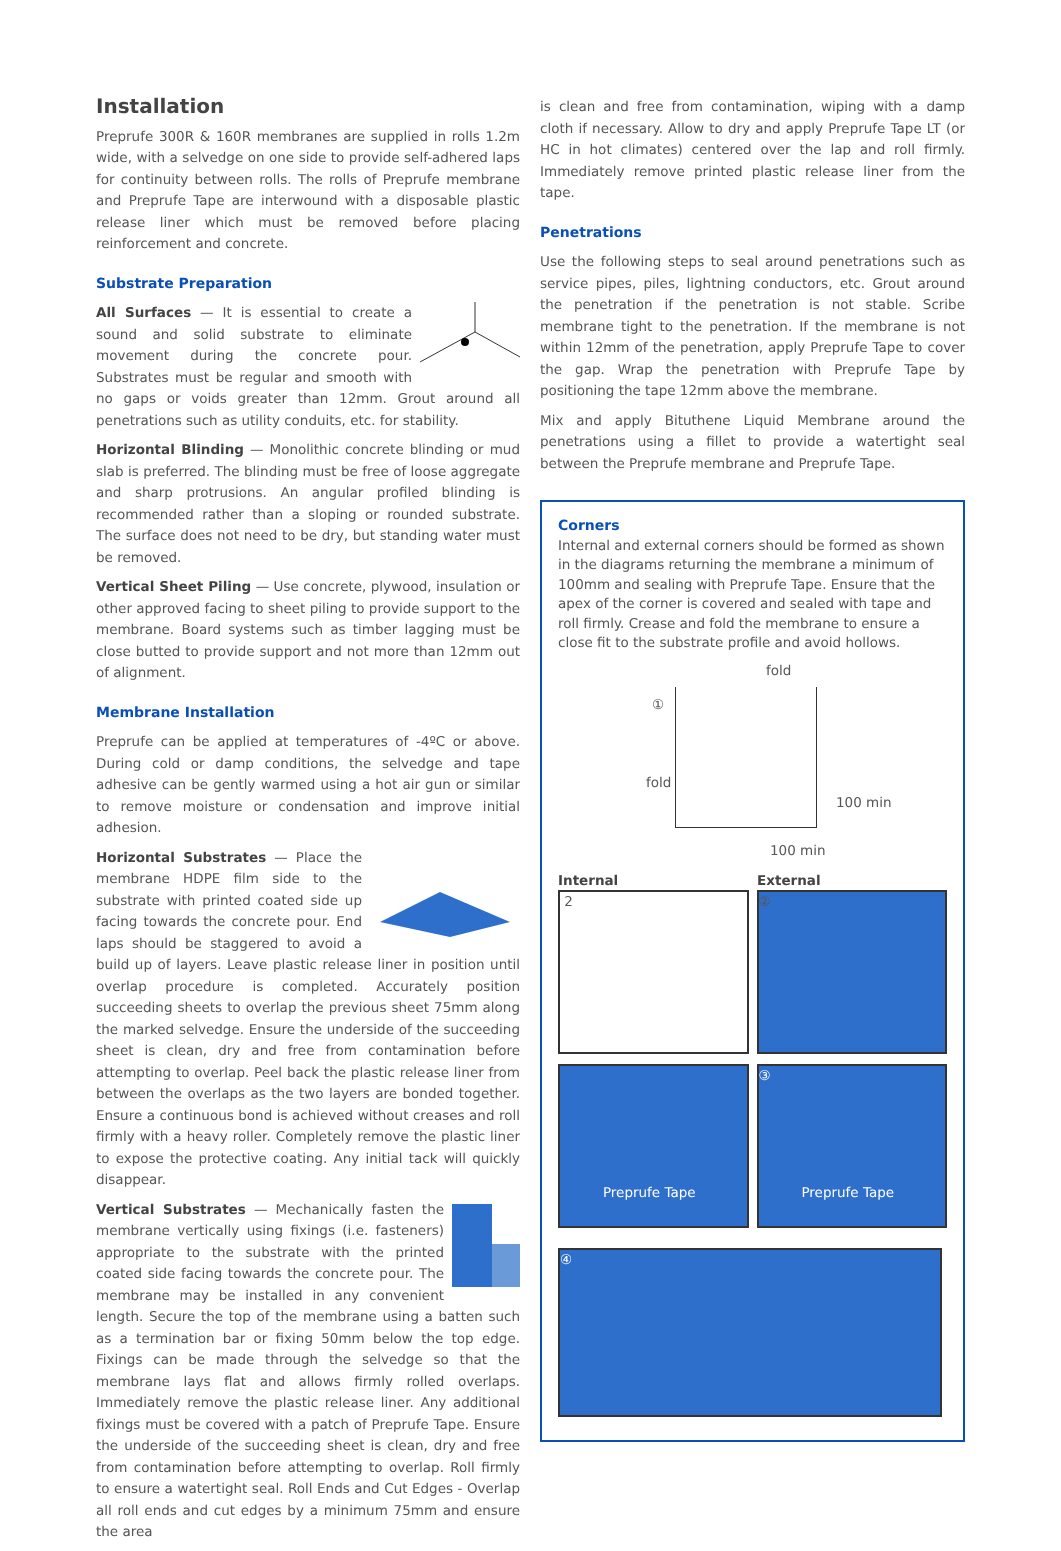Installation
Preprufe 300R & 160R membranes are supplied in rolls 1.2m wide, with a selvedge on one side to provide self-adhered laps for continuity between rolls. The rolls of Preprufe membrane and Preprufe Tape are interwound with a disposable plastic release liner which must be removed before placing reinforcement and concrete.
Substrate Preparation
All Surfaces — It is essential to create a sound and solid substrate to eliminate movement during the concrete pour. Substrates must be regular and smooth with no gaps or voids greater than 12mm. Grout around all penetrations such as utility conduits, etc. for stability.
Horizontal Blinding — Monolithic concrete blinding or mud slab is preferred. The blinding must be free of loose aggregate and sharp protrusions. An angular profiled blinding is recommended rather than a sloping or rounded substrate. The surface does not need to be dry, but standing water must be removed.
Vertical Sheet Piling — Use concrete, plywood, insulation or other approved facing to sheet piling to provide support to the membrane. Board systems such as timber lagging must be close butted to provide support and not more than 12mm out of alignment.
Membrane Installation
Preprufe can be applied at temperatures of -4ºC or above. During cold or damp conditions, the selvedge and tape adhesive can be gently warmed using a hot air gun or similar to remove moisture or condensation and improve initial adhesion.
Horizontal Substrates — Place the membrane HDPE film side to the substrate with printed coated side up facing towards the concrete pour. End laps should be staggered to avoid a build up of layers. Leave plastic release liner in position until overlap procedure is completed. Accurately position succeeding sheets to overlap the previous sheet 75mm along the marked selvedge. Ensure the underside of the succeeding sheet is clean, dry and free from contamination before attempting to overlap. Peel back the plastic release liner from between the overlaps as the two layers are bonded together. Ensure a continuous bond is achieved without creases and roll firmly with a heavy roller. Completely remove the plastic liner to expose the protective coating. Any initial tack will quickly disappear.
Vertical Substrates — Mechanically fasten the membrane vertically using fixings (i.e. fasteners) appropriate to the substrate with the printed coated side facing towards the concrete pour. The membrane may be installed in any convenient length. Secure the top of the membrane using a batten such as a termination bar or fixing 50mm below the top edge. Fixings can be made through the selvedge so that the membrane lays flat and allows firmly rolled overlaps. Immediately remove the plastic release liner. Any additional fixings must be covered with a patch of Preprufe Tape. Ensure the underside of the succeeding sheet is clean, dry and free from contamination before attempting to overlap. Roll firmly to ensure a watertight seal. Roll Ends and Cut Edges - Overlap all roll ends and cut edges by a minimum 75mm and ensure the area
is clean and free from contamination, wiping with a damp cloth if necessary. Allow to dry and apply Preprufe Tape LT (or HC in hot climates) centered over the lap and roll firmly. Immediately remove printed plastic release liner from the tape.
Penetrations
Use the following steps to seal around penetrations such as service pipes, piles, lightning conductors, etc. Grout around the penetration if the penetration is not stable. Scribe membrane tight to the penetration. If the membrane is not within 12mm of the penetration, apply Preprufe Tape to cover the gap. Wrap the penetration with Preprufe Tape by positioning the tape 12mm above the membrane.
Mix and apply Bituthene Liquid Membrane around the penetrations using a fillet to provide a watertight seal between the Preprufe membrane and Preprufe Tape.
Corners
Internal and external corners should be formed as shown in the diagrams returning the membrane a minimum of 100mm and sealing with Preprufe Tape. Ensure that the apex of the corner is covered and sealed with tape and roll firmly. Crease and fold the membrane to ensure a close fit to the substrate profile and avoid hollows.
fold
①
fold
100 min
100 min
Internal External
2 ②
Preprufe Tape ③
Preprufe Tape
④